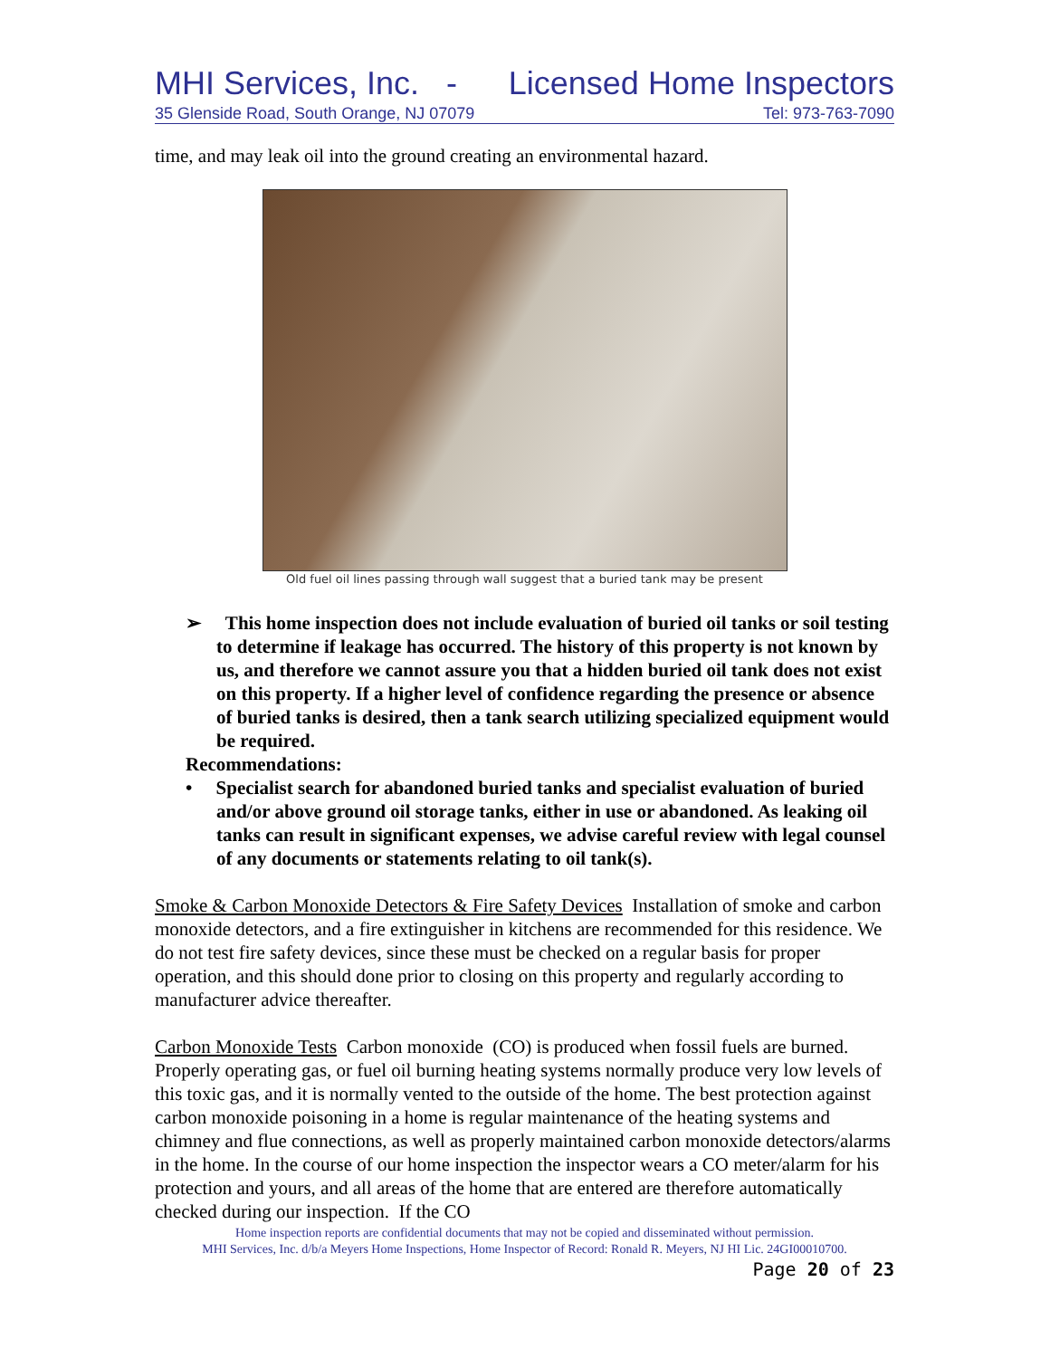MHI Services, Inc. - Licensed Home Inspectors
35 Glenside Road, South Orange, NJ 07079 Tel: 973-763-7090
time, and may leak oil into the ground creating an environmental hazard.
Old fuel oil lines passing through wall suggest that a buried tank may be present
➢ This home inspection does not include evaluation of buried oil tanks or soil testing to determine if leakage has occurred. The history of this property is not known by us, and therefore we cannot assure you that a hidden buried oil tank does not exist on this property. If a higher level of confidence regarding the presence or absence of buried tanks is desired, then a tank search utilizing specialized equipment would be required.
Recommendations:
• Specialist search for abandoned buried tanks and specialist evaluation of buried and/or above ground oil storage tanks, either in use or abandoned. As leaking oil tanks can result in significant expenses, we advise careful review with legal counsel of any documents or statements relating to oil tank(s).
Smoke & Carbon Monoxide Detectors & Fire Safety Devices Installation of smoke and carbon monoxide detectors, and a fire extinguisher in kitchens are recommended for this residence. We do not test fire safety devices, since these must be checked on a regular basis for proper operation, and this should done prior to closing on this property and regularly according to manufacturer advice thereafter.
Carbon Monoxide Tests Carbon monoxide (CO) is produced when fossil fuels are burned. Properly operating gas, or fuel oil burning heating systems normally produce very low levels of this toxic gas, and it is normally vented to the outside of the home. The best protection against carbon monoxide poisoning in a home is regular maintenance of the heating systems and chimney and flue connections, as well as properly maintained carbon monoxide detectors/alarms in the home. In the course of our home inspection the inspector wears a CO meter/alarm for his protection and yours, and all areas of the home that are entered are therefore automatically checked during our inspection. If the CO
Home inspection reports are confidential documents that may not be copied and disseminated without permission.
MHI Services, Inc. d/b/a Meyers Home Inspections, Home Inspector of Record: Ronald R. Meyers, NJ HI Lic. 24GI00010700.
Page 20 of 23